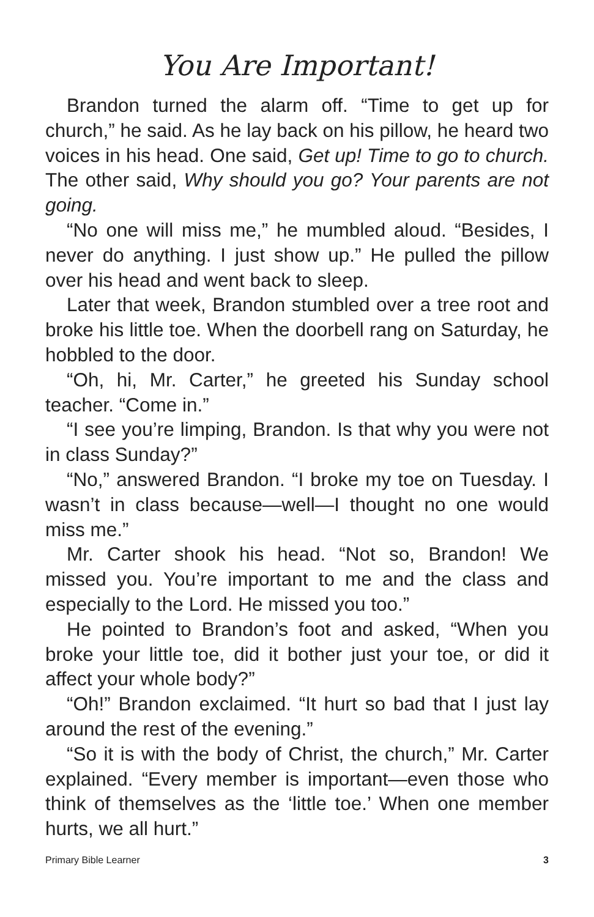You Are Important!
Brandon turned the alarm off. “Time to get up for church,” he said. As he lay back on his pillow, he heard two voices in his head. One said, Get up! Time to go to church. The other said, Why should you go? Your parents are not going.
“No one will miss me,” he mumbled aloud. “Besides, I never do anything. I just show up.” He pulled the pillow over his head and went back to sleep.
Later that week, Brandon stumbled over a tree root and broke his little toe. When the doorbell rang on Saturday, he hobbled to the door.
“Oh, hi, Mr. Carter,” he greeted his Sunday school teacher. “Come in.”
“I see you’re limping, Brandon. Is that why you were not in class Sunday?”
“No,” answered Brandon. “I broke my toe on Tuesday. I wasn’t in class because—well—I thought no one would miss me.”
Mr. Carter shook his head. “Not so, Brandon! We missed you. You’re important to me and the class and especially to the Lord. He missed you too.”
He pointed to Brandon’s foot and asked, “When you broke your little toe, did it bother just your toe, or did it affect your whole body?”
“Oh!” Brandon exclaimed. “It hurt so bad that I just lay around the rest of the evening.”
“So it is with the body of Christ, the church,” Mr. Carter explained. “Every member is important—even those who think of themselves as the ‘little toe.’ When one member hurts, we all hurt.”
Primary Bible Learner 3